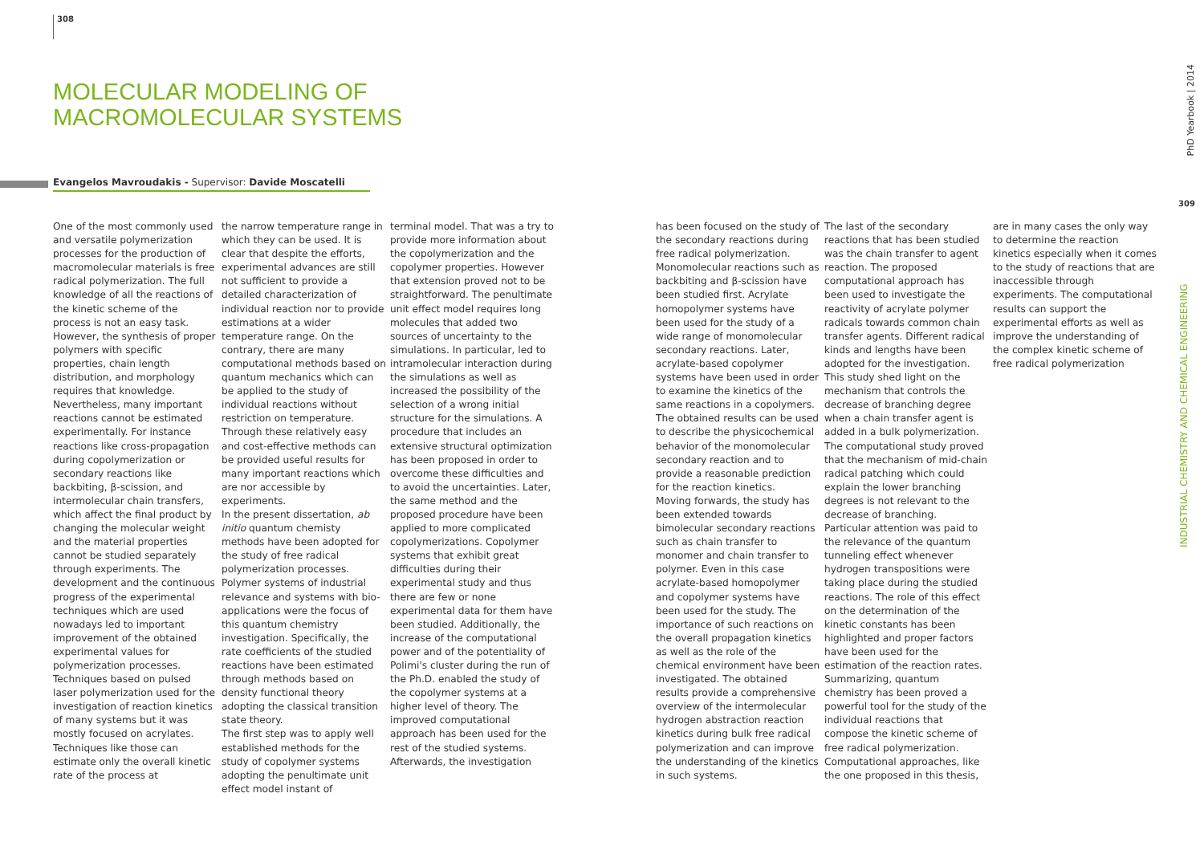308
MOLECULAR MODELING OF MACROMOLECULAR SYSTEMS
Evangelos Mavroudakis - Supervisor: Davide Moscatelli
One of the most commonly used and versatile polymerization processes for the production of macromolecular materials is free radical polymerization. The full knowledge of all the reactions of the kinetic scheme of the process is not an easy task. However, the synthesis of proper polymers with specific properties, chain length distribution, and morphology requires that knowledge. Nevertheless, many important reactions cannot be estimated experimentally. For instance reactions like cross-propagation during copolymerization or secondary reactions like backbiting, β-scission, and intermolecular chain transfers, which affect the final product by changing the molecular weight and the material properties cannot be studied separately through experiments. The development and the continuous progress of the experimental techniques which are used nowadays led to important improvement of the obtained experimental values for polymerization processes. Techniques based on pulsed laser polymerization used for the investigation of reaction kinetics of many systems but it was mostly focused on acrylates. Techniques like those can estimate only the overall kinetic rate of the process at
the narrow temperature range in which they can be used. It is clear that despite the efforts, experimental advances are still not sufficient to provide a detailed characterization of individual reaction nor to provide estimations at a wider temperature range. On the contrary, there are many computational methods based on quantum mechanics which can be applied to the study of individual reactions without restriction on temperature. Through these relatively easy and cost-effective methods can be provided useful results for many important reactions which are nor accessible by experiments.
In the present dissertation, ab initio quantum chemisty methods have been adopted for the study of free radical polymerization processes. Polymer systems of industrial relevance and systems with bio-applications were the focus of this quantum chemistry investigation. Specifically, the rate coefficients of the studied reactions have been estimated through methods based on density functional theory adopting the classical transition state theory.
The first step was to apply well established methods for the study of copolymer systems adopting the penultimate unit effect model instant of
terminal model. That was a try to provide more information about the copolymerization and the copolymer properties. However that extension proved not to be straightforward. The penultimate unit effect model requires long molecules that added two sources of uncertainty to the simulations. In particular, led to intramolecular interaction during the simulations as well as increased the possibility of the selection of a wrong initial structure for the simulations. A procedure that includes an extensive structural optimization has been proposed in order to overcome these difficulties and to avoid the uncertainties. Later, the same method and the proposed procedure have been applied to more complicated copolymerizations. Copolymer systems that exhibit great difficulties during their experimental study and thus there are few or none experimental data for them have been studied. Additionally, the increase of the computational power and of the potentiality of Polimi's cluster during the run of the Ph.D. enabled the study of the copolymer systems at a higher level of theory. The improved computational approach has been used for the rest of the studied systems.
Afterwards, the investigation
has been focused on the study of the secondary reactions during free radical polymerization. Monomolecular reactions such as backbiting and β-scission have been studied first. Acrylate homopolymer systems have been used for the study of a wide range of monomolecular secondary reactions. Later, acrylate-based copolymer systems have been used in order to examine the kinetics of the same reactions in a copolymers. The obtained results can be used to describe the physicochemical behavior of the monomolecular secondary reaction and to provide a reasonable prediction for the reaction kinetics.
Moving forwards, the study has been extended towards bimolecular secondary reactions such as chain transfer to monomer and chain transfer to polymer. Even in this case acrylate-based homopolymer and copolymer systems have been used for the study. The importance of such reactions on the overall propagation kinetics as well as the role of the chemical environment have been investigated. The obtained results provide a comprehensive overview of the intermolecular hydrogen abstraction reaction kinetics during bulk free radical polymerization and can improve the understanding of the kinetics in such systems.
The last of the secondary reactions that has been studied was the chain transfer to agent reaction. The proposed computational approach has been used to investigate the reactivity of acrylate polymer radicals towards common chain transfer agents. Different radical kinds and lengths have been adopted for the investigation. This study shed light on the mechanism that controls the decrease of branching degree when a chain transfer agent is added in a bulk polymerization. The computational study proved that the mechanism of mid-chain radical patching which could explain the lower branching degrees is not relevant to the decrease of branching.
Particular attention was paid to the relevance of the quantum tunneling effect whenever hydrogen transpositions were taking place during the studied reactions. The role of this effect on the determination of the kinetic constants has been highlighted and proper factors have been used for the estimation of the reaction rates.
Summarizing, quantum chemistry has been proved a powerful tool for the study of the individual reactions that compose the kinetic scheme of free radical polymerization. Computational approaches, like the one proposed in this thesis,
are in many cases the only way to determine the reaction kinetics especially when it comes to the study of reactions that are inaccessible through experiments. The computational results can support the experimental efforts as well as improve the understanding of the complex kinetic scheme of free radical polymerization
PhD Yearbook | 2014
309
INDUSTRIAL CHEMISTRY AND CHEMICAL ENGINEERING